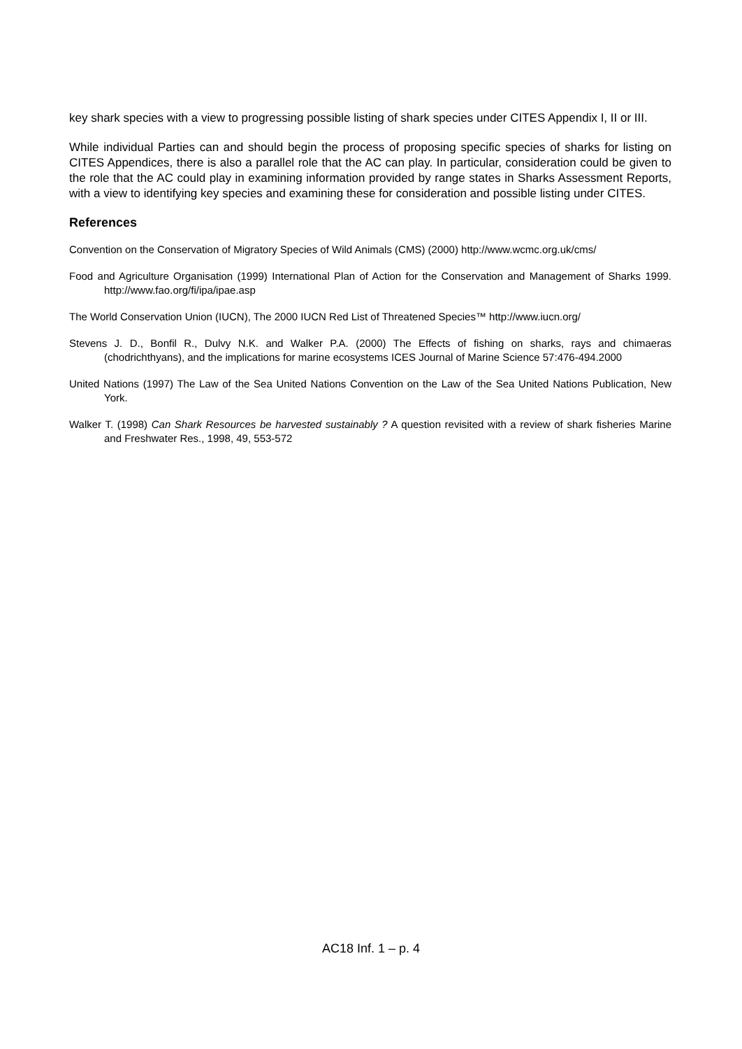key shark species with a view to progressing possible listing of shark species under CITES Appendix I, II or III.
While individual Parties can and should begin the process of proposing specific species of sharks for listing on CITES Appendices, there is also a parallel role that the AC can play. In particular, consideration could be given to the role that the AC could play in examining information provided by range states in Sharks Assessment Reports, with a view to identifying key species and examining these for consideration and possible listing under CITES.
References
Convention on the Conservation of Migratory Species of Wild Animals (CMS) (2000) http://www.wcmc.org.uk/cms/
Food and Agriculture Organisation (1999) International Plan of Action for the Conservation and Management of Sharks 1999. http://www.fao.org/fi/ipa/ipae.asp
The World Conservation Union (IUCN), The 2000 IUCN Red List of Threatened Species™ http://www.iucn.org/
Stevens J. D., Bonfil R., Dulvy N.K. and Walker P.A. (2000) The Effects of fishing on sharks, rays and chimaeras (chodrichthyans), and the implications for marine ecosystems ICES Journal of Marine Science 57:476-494.2000
United Nations (1997) The Law of the Sea United Nations Convention on the Law of the Sea United Nations Publication, New York.
Walker T. (1998) Can Shark Resources be harvested sustainably ? A question revisited with a review of shark fisheries Marine and Freshwater Res., 1998, 49, 553-572
AC18 Inf. 1 – p. 4